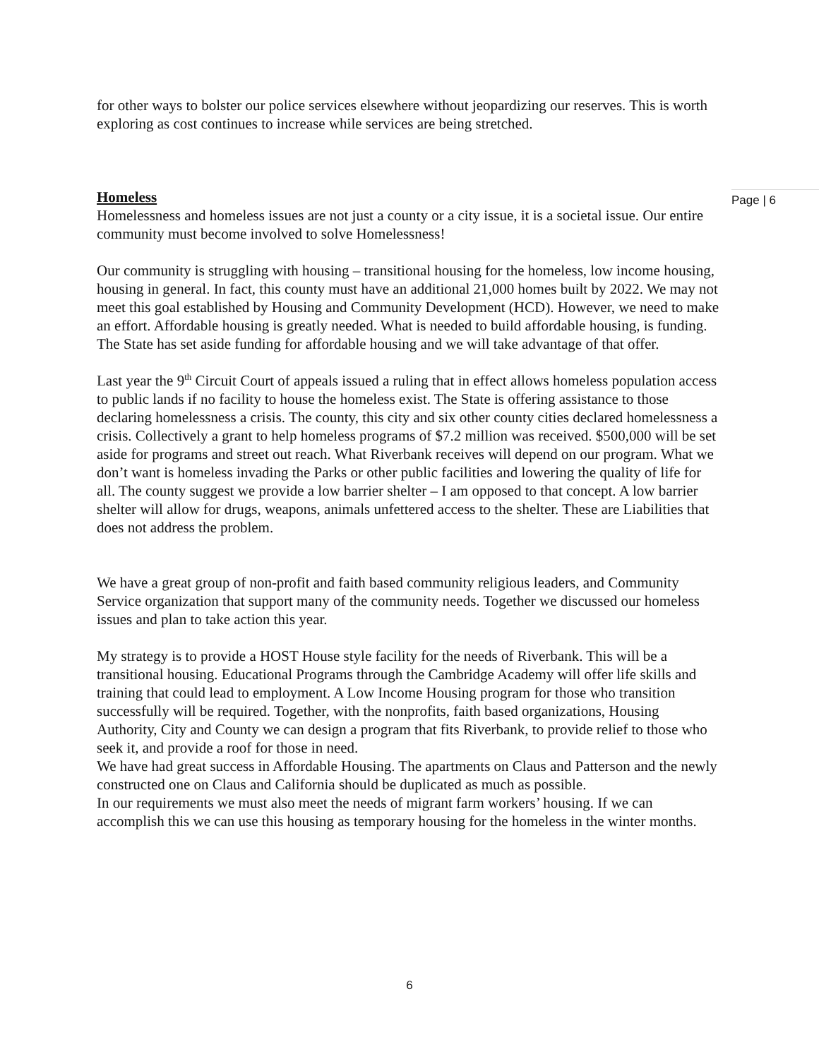for other ways to bolster our police services elsewhere without jeopardizing our reserves. This is worth exploring as cost continues to increase while services are being stretched.
Homeless
Homelessness and homeless issues are not just a county or a city issue, it is a societal issue. Our entire community must become involved to solve Homelessness!
Our community is struggling with housing – transitional housing for the homeless, low income housing, housing in general. In fact, this county must have an additional 21,000 homes built by 2022. We may not meet this goal established by Housing and Community Development (HCD). However, we need to make an effort. Affordable housing is greatly needed. What is needed to build affordable housing, is funding. The State has set aside funding for affordable housing and we will take advantage of that offer.
Last year the 9<sup>th</sup> Circuit Court of appeals issued a ruling that in effect allows homeless population access to public lands if no facility to house the homeless exist. The State is offering assistance to those declaring homelessness a crisis. The county, this city and six other county cities declared homelessness a crisis. Collectively a grant to help homeless programs of $7.2 million was received. $500,000 will be set aside for programs and street out reach. What Riverbank receives will depend on our program. What we don’t want is homeless invading the Parks or other public facilities and lowering the quality of life for all. The county suggest we provide a low barrier shelter – I am opposed to that concept. A low barrier shelter will allow for drugs, weapons, animals unfettered access to the shelter. These are Liabilities that does not address the problem.
We have a great group of non-profit and faith based community religious leaders, and Community Service organization that support many of the community needs. Together we discussed our homeless issues and plan to take action this year.
My strategy is to provide a HOST House style facility for the needs of Riverbank. This will be a transitional housing. Educational Programs through the Cambridge Academy will offer life skills and training that could lead to employment. A Low Income Housing program for those who transition successfully will be required. Together, with the nonprofits, faith based organizations, Housing Authority, City and County we can design a program that fits Riverbank, to provide relief to those who seek it, and provide a roof for those in need.
We have had great success in Affordable Housing. The apartments on Claus and Patterson and the newly constructed one on Claus and California should be duplicated as much as possible.
In our requirements we must also meet the needs of migrant farm workers’ housing. If we can accomplish this we can use this housing as temporary housing for the homeless in the winter months.
Page | 6
6